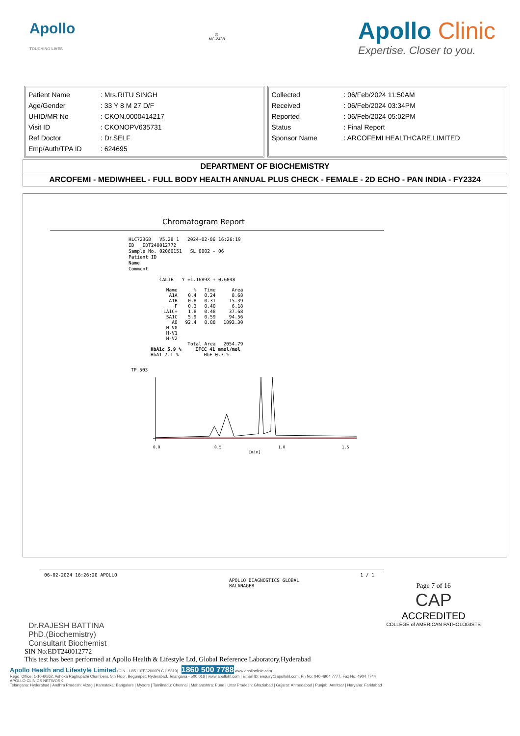Apollo
TOUCHING LIVES
◎
MC-2438
Apollo Clinic
Expertise. Closer to you.
| Patient Name | : Mrs.RITU SINGH |
| Age/Gender | : 33 Y 8 M 27 D/F |
| UHID/MR No | : CKON.0000414217 |
| Visit ID | : CKONOPV635731 |
| Ref Doctor | : Dr.SELF |
| Emp/Auth/TPA ID | : 624695 |
| Collected | : 06/Feb/2024 11:50AM |
| Received | : 06/Feb/2024 03:34PM |
| Reported | : 06/Feb/2024 05:02PM |
| Status | : Final Report |
| Sponsor Name | : ARCOFEMI HEALTHCARE LIMITED |
DEPARTMENT OF BIOCHEMISTRY
ARCOFEMI - MEDIWHEEL - FULL BODY HEALTH ANNUAL PLUS CHECK - FEMALE - 2D ECHO - PAN INDIA - FY2324
Chromatogram Report
HLC723G8 V5.28 1 2024-02-06 16:26:19
ID EDT240012772
Sample No. 02060151 SL 0002 - 06
Patient ID
Name
Comment
CALIB Y =1.1689X + 0.6048
| Name | % | Time | Area |
| --- | --- | --- | --- |
| A1A | 0.4 | 0.24 | 8.68 |
| A1B | 0.8 | 0.31 | 15.39 |
| F | 0.3 | 0.40 | 6.18 |
| LA1C+ | 1.8 | 0.48 | 37.68 |
| SA1C | 5.9 | 0.59 | 94.56 |
| AO | 92.4 | 0.88 | 1892.30 |
| H-V0 | | | |
| H-V1 | | | |
| H-V2 | | | |
| | Total Area | | 2054.79 |
HbA1c 5.9 % IFCC 41 mmol/mol
HbA1 7.1 % HbF 0.3 %
TP 503
0.0
0.5
1.0
1.5
[min]
06-02-2024 16:26:20 APOLLO 1 / 1
APOLLO DIAGNOSTICS GLOBAL
BALANAGER
Dr.RAJESH BATTINA
PhD.(Biochemistry)
Consultant Biochemist
Page 7 of 16
CAP
ACCREDITED
COLLEGE of AMERICAN PATHOLOGISTS
SIN No:EDT240012772
This test has been performed at Apollo Health & Lifestyle Ltd, Global Reference Laboratory,Hyderabad
Apollo Health and Lifestyle Limited (CIN - U85110TG2000PLC115819) 1860 500 7788 www.apolloclinic.com
Regd. Office: 1-10-60/62, Ashoka Raghupathi Chambers, 5th Floor, Begumpet, Hyderabad, Telangana - 500 016 | www.apollohl.com | Email ID: enquiry@apollohl.com, Ph No: 040-4904 7777, Fax No: 4904 7744
APOLLO CLINICS NETWORK
Telangana: Hyderabad | Andhra Pradesh: Vizag | Karnataka: Bangalore | Mysore | Tamilnadu: Chennai | Maharashtra: Pune | Uttar Pradesh: Ghaziabad | Gujarat: Ahmedabad | Punjab: Amritsar | Haryana: Faridabad